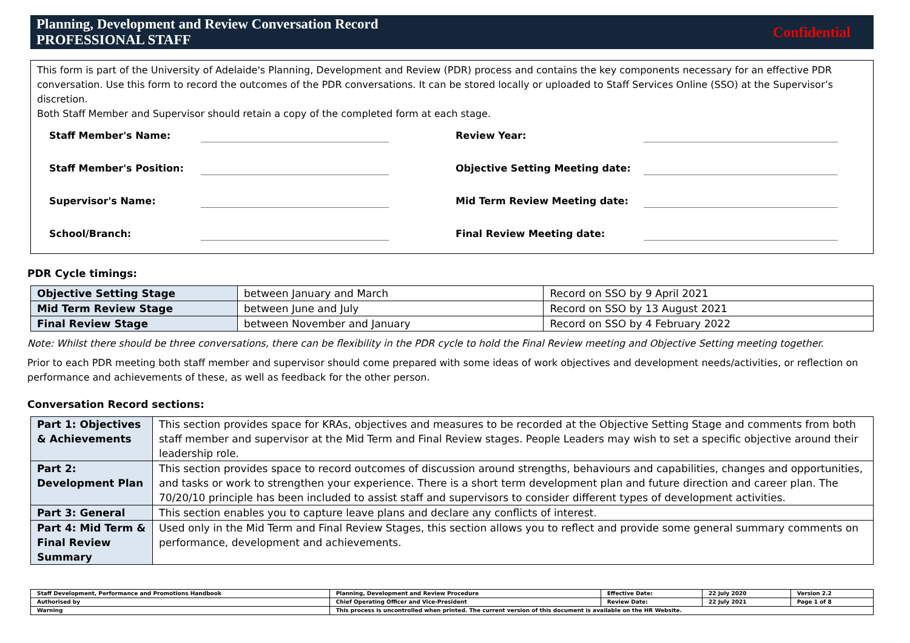Planning, Development and Review Conversation Record
PROFESSIONAL STAFF
Confidential
This form is part of the University of Adelaide's Planning, Development and Review (PDR) process and contains the key components necessary for an effective PDR conversation. Use this form to record the outcomes of the PDR conversations. It can be stored locally or uploaded to Staff Services Online (SSO) at the Supervisor’s discretion.
Both Staff Member and Supervisor should retain a copy of the completed form at each stage.
Staff Member's Name:
Review Year:
Staff Member's Position:
Objective Setting Meeting date:
Supervisor's Name:
Mid Term Review Meeting date:
School/Branch:
Final Review Meeting date:
PDR Cycle timings:
| Objective Setting Stage | between January and March | Record on SSO by 9 April 2021 |
| Mid Term Review Stage | between June and July | Record on SSO by 13 August 2021 |
| Final Review Stage | between November and January | Record on SSO by 4 February 2022 |
Note: Whilst there should be three conversations, there can be flexibility in the PDR cycle to hold the Final Review meeting and Objective Setting meeting together.
Prior to each PDR meeting both staff member and supervisor should come prepared with some ideas of work objectives and development needs/activities, or reflection on performance and achievements of these, as well as feedback for the other person.
Conversation Record sections:
| Part 1: Objectives & Achievements | This section provides space for KRAs, objectives and measures to be recorded at the Objective Setting Stage and comments from both staff member and supervisor at the Mid Term and Final Review stages. People Leaders may wish to set a specific objective around their leadership role. |
| Part 2: Development Plan | This section provides space to record outcomes of discussion around strengths, behaviours and capabilities, changes and opportunities, and tasks or work to strengthen your experience. There is a short term development plan and future direction and career plan. The 70/20/10 principle has been included to assist staff and supervisors to consider different types of development activities. |
| Part 3: General | This section enables you to capture leave plans and declare any conflicts of interest. |
| Part 4: Mid Term & Final Review Summary | Used only in the Mid Term and Final Review Stages, this section allows you to reflect and provide some general summary comments on performance, development and achievements. |
| Staff Development, Performance and Promotions Handbook | Planning, Development and Review Procedure | Effective Date: | 22 July 2020 | Version 2.2 |
| Authorised by | Chief Operating Officer and Vice-President | Review Date: | 22 July 2021 | Page 1 of 8 |
| Warning | This process is uncontrolled when printed. The current version of this document is available on the HR Website. | | | |